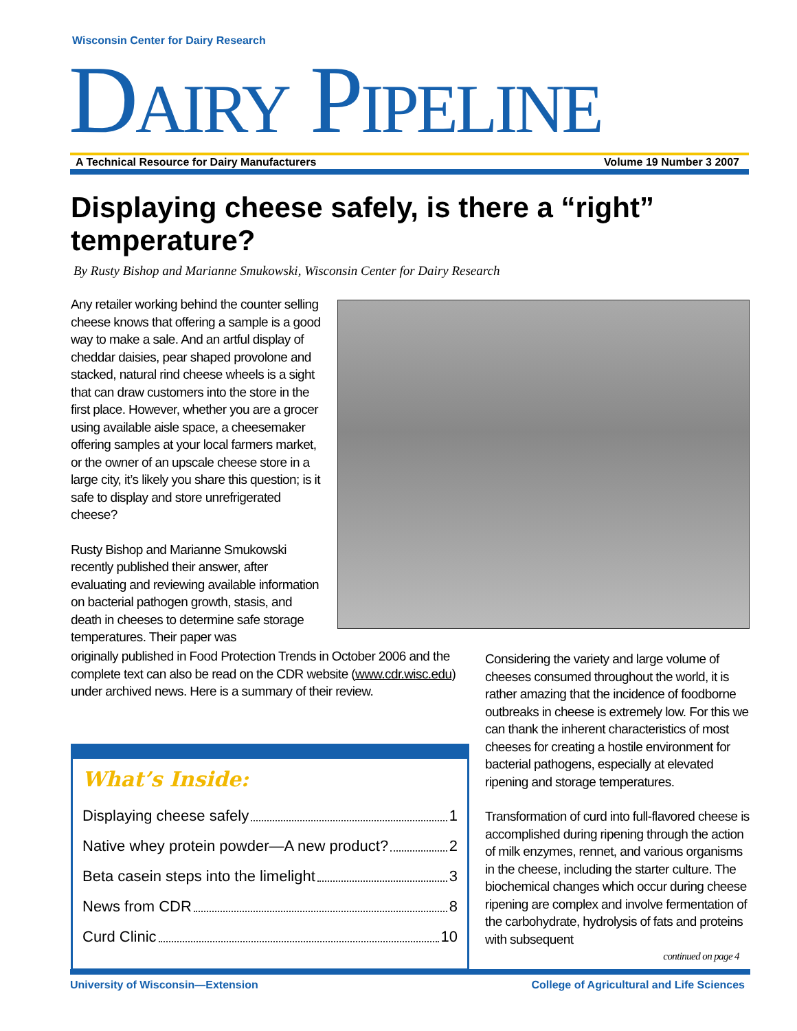Wisconsin Center for Dairy Research
DAIRY PIPELINE
A Technical Resource for Dairy Manufacturers Volume 19 Number 3 2007
Displaying cheese safely, is there a “right” temperature?
By Rusty Bishop and Marianne Smukowski, Wisconsin Center for Dairy Research
Any retailer working behind the counter selling cheese knows that offering a sample is a good way to make a sale. And an artful display of cheddar daisies, pear shaped provolone and stacked, natural rind cheese wheels is a sight that can draw customers into the store in the first place. However, whether you are a grocer using available aisle space, a cheesemaker offering samples at your local farmers market, or the owner of an upscale cheese store in a large city, it’s likely you share this question; is it safe to display and store unrefrigerated cheese?
Rusty Bishop and Marianne Smukowski recently published their answer, after evaluating and reviewing available information on bacterial pathogen growth, stasis, and death in cheeses to determine safe storage temperatures. Their paper was
originally published in Food Protection Trends in October 2006 and the complete text can also be read on the CDR website (www.cdr.wisc.edu) under archived news. Here is a summary of their review.
Considering the variety and large volume of cheeses consumed throughout the world, it is rather amazing that the incidence of foodborne outbreaks in cheese is extremely low. For this we can thank the inherent characteristics of most cheeses for creating a hostile environment for bacterial pathogens, especially at elevated ripening and storage temperatures.
Transformation of curd into full-flavored cheese is accomplished during ripening through the action of milk enzymes, rennet, and various organisms in the cheese, including the starter culture. The biochemical changes which occur during cheese ripening are complex and involve fermentation of the carbohydrate, hydrolysis of fats and proteins with subsequent
continued on page 4
What’s Inside:
Displaying cheese safely 1
Native whey protein powder—A new product? 2
Beta casein steps into the limelight 3
News from CDR 8
Curd Clinic 10
University of Wisconsin—Extension College of Agricultural and Life Sciences